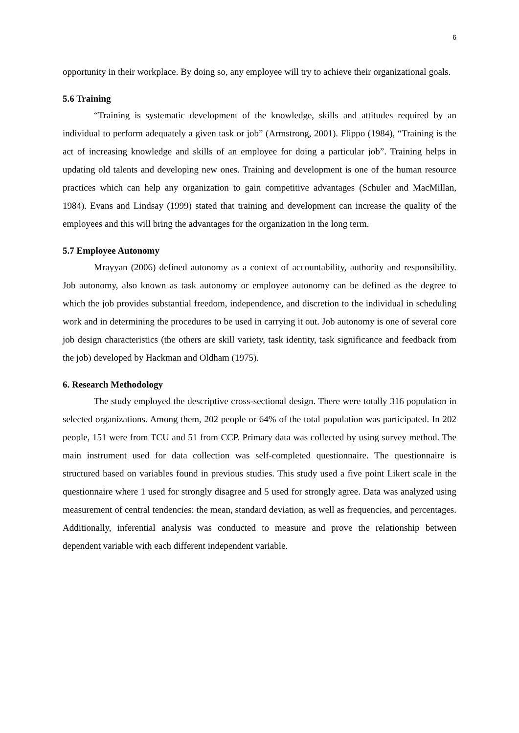6
opportunity in their workplace. By doing so, any employee will try to achieve their organizational goals.
5.6 Training
“Training is systematic development of the knowledge, skills and attitudes required by an individual to perform adequately a given task or job” (Armstrong, 2001). Flippo (1984), “Training is the act of increasing knowledge and skills of an employee for doing a particular job”. Training helps in updating old talents and developing new ones. Training and development is one of the human resource practices which can help any organization to gain competitive advantages (Schuler and MacMillan, 1984). Evans and Lindsay (1999) stated that training and development can increase the quality of the employees and this will bring the advantages for the organization in the long term.
5.7 Employee Autonomy
Mrayyan (2006) defined autonomy as a context of accountability, authority and responsibility. Job autonomy, also known as task autonomy or employee autonomy can be defined as the degree to which the job provides substantial freedom, independence, and discretion to the individual in scheduling work and in determining the procedures to be used in carrying it out. Job autonomy is one of several core job design characteristics (the others are skill variety, task identity, task significance and feedback from the job) developed by Hackman and Oldham (1975).
6. Research Methodology
The study employed the descriptive cross-sectional design. There were totally 316 population in selected organizations. Among them, 202 people or 64% of the total population was participated. In 202 people, 151 were from TCU and 51 from CCP. Primary data was collected by using survey method. The main instrument used for data collection was self-completed questionnaire. The questionnaire is structured based on variables found in previous studies. This study used a five point Likert scale in the questionnaire where 1 used for strongly disagree and 5 used for strongly agree. Data was analyzed using measurement of central tendencies: the mean, standard deviation, as well as frequencies, and percentages. Additionally, inferential analysis was conducted to measure and prove the relationship between dependent variable with each different independent variable.